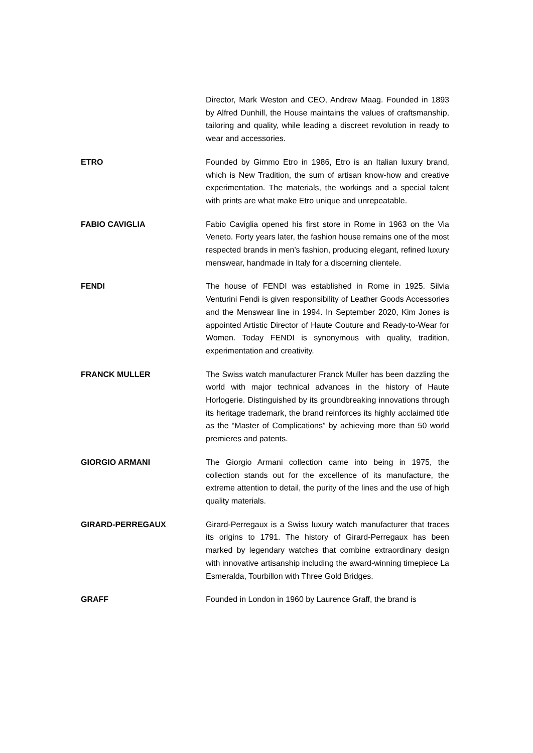Director, Mark Weston and CEO, Andrew Maag. Founded in 1893 by Alfred Dunhill, the House maintains the values of craftsmanship, tailoring and quality, while leading a discreet revolution in ready to wear and accessories.
ETRO Founded by Gimmo Etro in 1986, Etro is an Italian luxury brand, which is New Tradition, the sum of artisan know-how and creative experimentation. The materials, the workings and a special talent with prints are what make Etro unique and unrepeatable.
FABIO CAVIGLIA Fabio Caviglia opened his first store in Rome in 1963 on the Via Veneto. Forty years later, the fashion house remains one of the most respected brands in men’s fashion, producing elegant, refined luxury menswear, handmade in Italy for a discerning clientele.
FENDI The house of FENDI was established in Rome in 1925. Silvia Venturini Fendi is given responsibility of Leather Goods Accessories and the Menswear line in 1994. In September 2020, Kim Jones is appointed Artistic Director of Haute Couture and Ready-to-Wear for Women. Today FENDI is synonymous with quality, tradition, experimentation and creativity.
FRANCK MULLER The Swiss watch manufacturer Franck Muller has been dazzling the world with major technical advances in the history of Haute Horlogerie. Distinguished by its groundbreaking innovations through its heritage trademark, the brand reinforces its highly acclaimed title as the “Master of Complications” by achieving more than 50 world premieres and patents.
GIORGIO ARMANI The Giorgio Armani collection came into being in 1975, the collection stands out for the excellence of its manufacture, the extreme attention to detail, the purity of the lines and the use of high quality materials.
GIRARD-PERREGAUX Girard-Perregaux is a Swiss luxury watch manufacturer that traces its origins to 1791. The history of Girard-Perregaux has been marked by legendary watches that combine extraordinary design with innovative artisanship including the award-winning timepiece La Esmeralda, Tourbillon with Three Gold Bridges.
GRAFF Founded in London in 1960 by Laurence Graff, the brand is